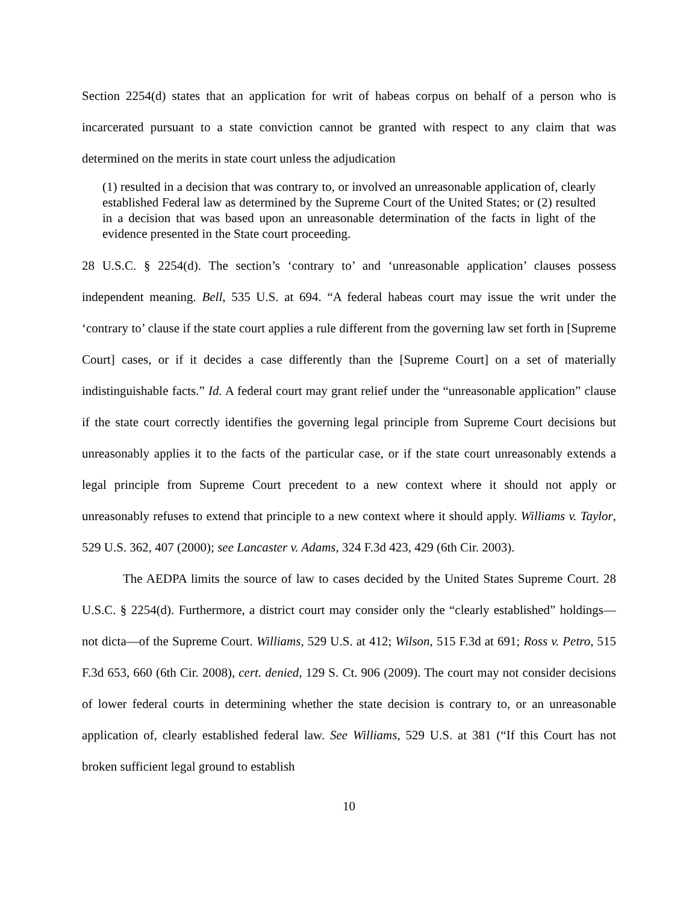Section 2254(d) states that an application for writ of habeas corpus on behalf of a person who is incarcerated pursuant to a state conviction cannot be granted with respect to any claim that was determined on the merits in state court unless the adjudication
(1) resulted in a decision that was contrary to, or involved an unreasonable application of, clearly established Federal law as determined by the Supreme Court of the United States; or (2) resulted in a decision that was based upon an unreasonable determination of the facts in light of the evidence presented in the State court proceeding.
28 U.S.C. § 2254(d). The section’s ‘contrary to’ and ‘unreasonable application’ clauses possess independent meaning. Bell, 535 U.S. at 694. “A federal habeas court may issue the writ under the ‘contrary to’ clause if the state court applies a rule different from the governing law set forth in [Supreme Court] cases, or if it decides a case differently than the [Supreme Court] on a set of materially indistinguishable facts.” Id. A federal court may grant relief under the “unreasonable application” clause if the state court correctly identifies the governing legal principle from Supreme Court decisions but unreasonably applies it to the facts of the particular case, or if the state court unreasonably extends a legal principle from Supreme Court precedent to a new context where it should not apply or unreasonably refuses to extend that principle to a new context where it should apply. Williams v. Taylor, 529 U.S. 362, 407 (2000); see Lancaster v. Adams, 324 F.3d 423, 429 (6th Cir. 2003).
The AEDPA limits the source of law to cases decided by the United States Supreme Court. 28 U.S.C. § 2254(d). Furthermore, a district court may consider only the “clearly established” holdings—not dicta—of the Supreme Court. Williams, 529 U.S. at 412; Wilson, 515 F.3d at 691; Ross v. Petro, 515 F.3d 653, 660 (6th Cir. 2008), cert. denied, 129 S. Ct. 906 (2009). The court may not consider decisions of lower federal courts in determining whether the state decision is contrary to, or an unreasonable application of, clearly established federal law. See Williams, 529 U.S. at 381 (“If this Court has not broken sufficient legal ground to establish
10